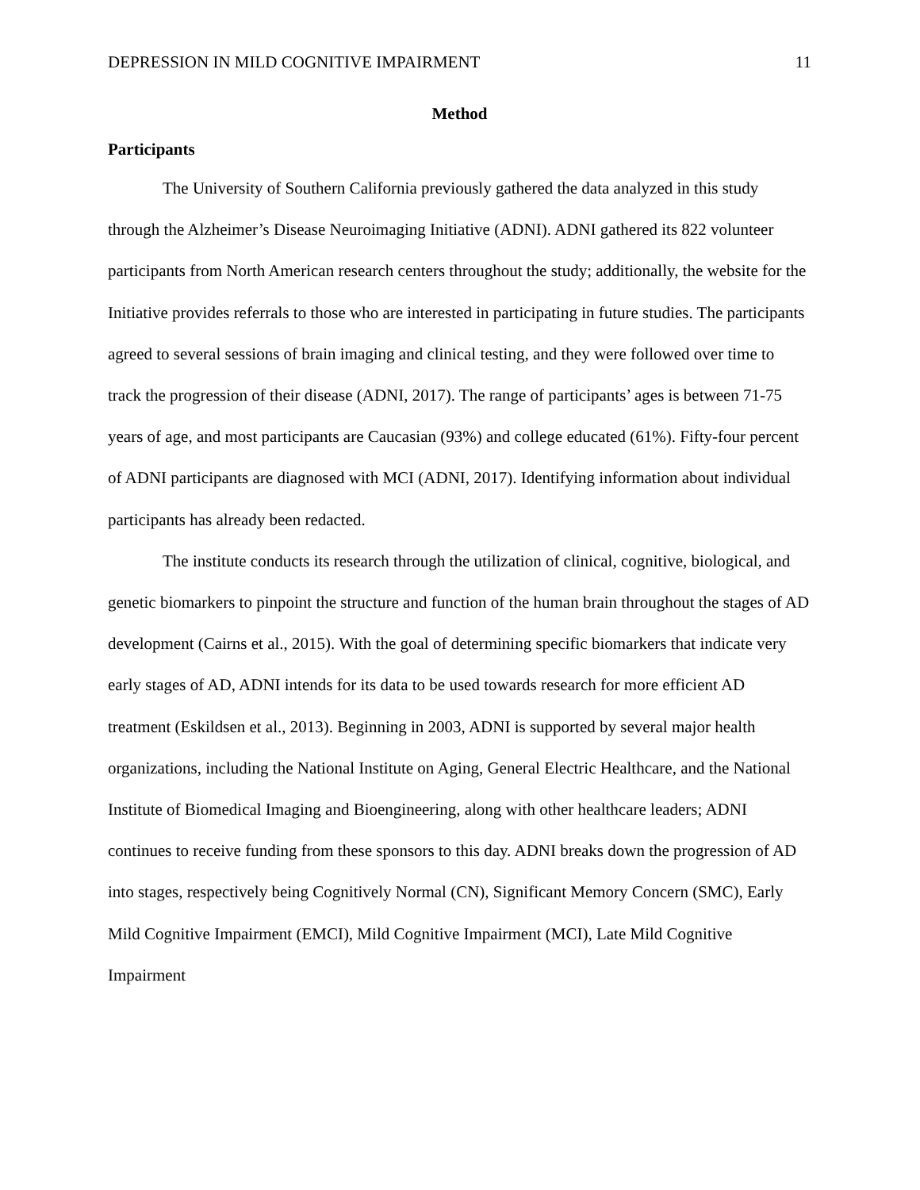DEPRESSION IN MILD COGNITIVE IMPAIRMENT 11
Method
Participants
The University of Southern California previously gathered the data analyzed in this study through the Alzheimer’s Disease Neuroimaging Initiative (ADNI). ADNI gathered its 822 volunteer participants from North American research centers throughout the study; additionally, the website for the Initiative provides referrals to those who are interested in participating in future studies. The participants agreed to several sessions of brain imaging and clinical testing, and they were followed over time to track the progression of their disease (ADNI, 2017). The range of participants’ ages is between 71-75 years of age, and most participants are Caucasian (93%) and college educated (61%). Fifty-four percent of ADNI participants are diagnosed with MCI (ADNI, 2017). Identifying information about individual participants has already been redacted.
The institute conducts its research through the utilization of clinical, cognitive, biological, and genetic biomarkers to pinpoint the structure and function of the human brain throughout the stages of AD development (Cairns et al., 2015). With the goal of determining specific biomarkers that indicate very early stages of AD, ADNI intends for its data to be used towards research for more efficient AD treatment (Eskildsen et al., 2013). Beginning in 2003, ADNI is supported by several major health organizations, including the National Institute on Aging, General Electric Healthcare, and the National Institute of Biomedical Imaging and Bioengineering, along with other healthcare leaders; ADNI continues to receive funding from these sponsors to this day. ADNI breaks down the progression of AD into stages, respectively being Cognitively Normal (CN), Significant Memory Concern (SMC), Early Mild Cognitive Impairment (EMCI), Mild Cognitive Impairment (MCI), Late Mild Cognitive Impairment